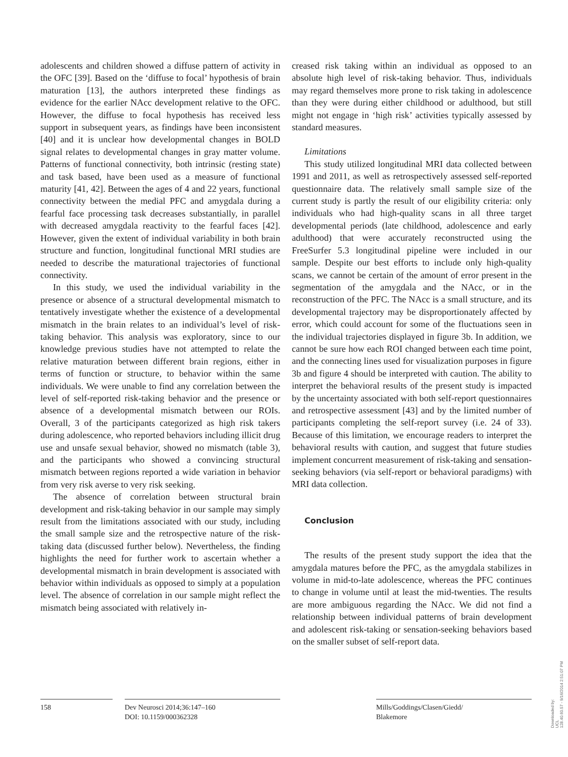adolescents and children showed a diffuse pattern of activity in the OFC [39]. Based on the ‘diffuse to focal’ hypothesis of brain maturation [13], the authors interpreted these findings as evidence for the earlier NAcc development relative to the OFC. However, the diffuse to focal hypothesis has received less support in subsequent years, as findings have been inconsistent [40] and it is unclear how developmental changes in BOLD signal relates to developmental changes in gray matter volume. Patterns of functional connectivity, both intrinsic (resting state) and task based, have been used as a measure of functional maturity [41, 42]. Between the ages of 4 and 22 years, functional connectivity between the medial PFC and amygdala during a fearful face processing task decreases substantially, in parallel with decreased amygdala reactivity to the fearful faces [42]. However, given the extent of individual variability in both brain structure and function, longitudinal functional MRI studies are needed to describe the maturational trajectories of functional connectivity.
In this study, we used the individual variability in the presence or absence of a structural developmental mismatch to tentatively investigate whether the existence of a developmental mismatch in the brain relates to an individual’s level of risk-taking behavior. This analysis was exploratory, since to our knowledge previous studies have not attempted to relate the relative maturation between different brain regions, either in terms of function or structure, to behavior within the same individuals. We were unable to find any correlation between the level of self-reported risk-taking behavior and the presence or absence of a developmental mismatch between our ROIs. Overall, 3 of the participants categorized as high risk takers during adolescence, who reported behaviors including illicit drug use and unsafe sexual behavior, showed no mismatch (table 3), and the participants who showed a convincing structural mismatch between regions reported a wide variation in behavior from very risk averse to very risk seeking.
The absence of correlation between structural brain development and risk-taking behavior in our sample may simply result from the limitations associated with our study, including the small sample size and the retrospective nature of the risk-taking data (discussed further below). Nevertheless, the finding highlights the need for further work to ascertain whether a developmental mismatch in brain development is associated with behavior within individuals as opposed to simply at a population level. The absence of correlation in our sample might reflect the mismatch being associated with relatively in-
creased risk taking within an individual as opposed to an absolute high level of risk-taking behavior. Thus, individuals may regard themselves more prone to risk taking in adolescence than they were during either childhood or adulthood, but still might not engage in ‘high risk’ activities typically assessed by standard measures.
Limitations
This study utilized longitudinal MRI data collected between 1991 and 2011, as well as retrospectively assessed self-reported questionnaire data. The relatively small sample size of the current study is partly the result of our eligibility criteria: only individuals who had high-quality scans in all three target developmental periods (late childhood, adolescence and early adulthood) that were accurately reconstructed using the FreeSurfer 5.3 longitudinal pipeline were included in our sample. Despite our best efforts to include only high-quality scans, we cannot be certain of the amount of error present in the segmentation of the amygdala and the NAcc, or in the reconstruction of the PFC. The NAcc is a small structure, and its developmental trajectory may be disproportionately affected by error, which could account for some of the fluctuations seen in the individual trajectories displayed in figure 3b. In addition, we cannot be sure how each ROI changed between each time point, and the connecting lines used for visualization purposes in figure 3b and figure 4 should be interpreted with caution. The ability to interpret the behavioral results of the present study is impacted by the uncertainty associated with both self-report questionnaires and retrospective assessment [43] and by the limited number of participants completing the self-report survey (i.e. 24 of 33). Because of this limitation, we encourage readers to interpret the behavioral results with caution, and suggest that future studies implement concurrent measurement of risk-taking and sensation-seeking behaviors (via self-report or behavioral paradigms) with MRI data collection.
Conclusion
The results of the present study support the idea that the amygdala matures before the PFC, as the amygdala stabilizes in volume in mid-to-late adolescence, whereas the PFC continues to change in volume until at least the mid-twenties. The results are more ambiguous regarding the NAcc. We did not find a relationship between individual patterns of brain development and adolescent risk-taking or sensation-seeking behaviors based on the smaller subset of self-report data.
158 Dev Neurosci 2014;36:147–160
DOI: 10.1159/000362328
Mills/Goddings/Clasen/Giedd/
Blakemore
Downloaded by:
UCL
128.40.60.57 - 9/16/2014 2:51:07 PM